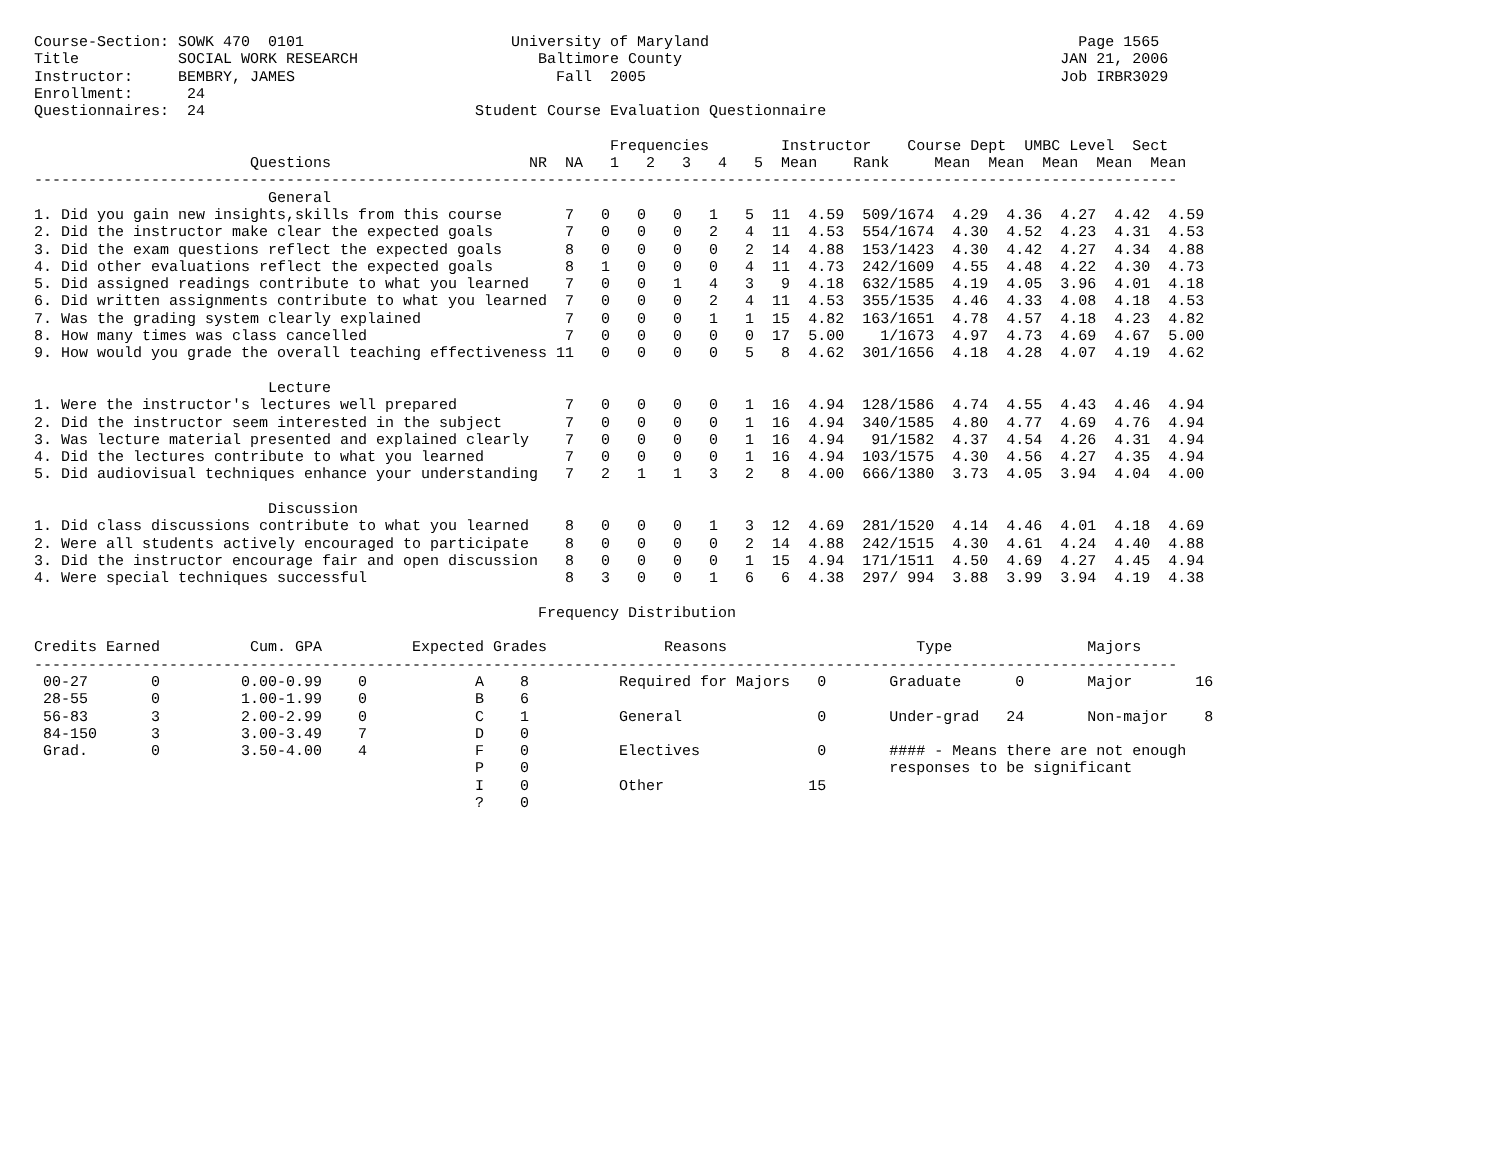Course-Section: SOWK 470  0101                       University of Maryland                                         Page 1565
Title           SOCIAL WORK RESEARCH                    Baltimore County                                          JAN 21, 2006
Instructor:     BEMBRY, JAMES                             Fall  2005                                              Job IRBR3029
Enrollment:      24
Questionnaires:  24                              Student Course Evaluation Questionnaire

                                                                Frequencies        Instructor    Course Dept  UMBC Level  Sect
                        Questions                      NR  NA   1   2   3   4   5  Mean    Rank     Mean  Mean  Mean  Mean  Mean
-------------------------------------------------------------------------------------------------------------------------------
                          General
1. Did you gain new insights,skills from this course       7   0   0   0   1   5  11  4.59  509/1674  4.29  4.36  4.27  4.42  4.59
2. Did the instructor make clear the expected goals        7   0   0   0   2   4  11  4.53  554/1674  4.30  4.52  4.23  4.31  4.53
3. Did the exam questions reflect the expected goals       8   0   0   0   0   2  14  4.88  153/1423  4.30  4.42  4.27  4.34  4.88
4. Did other evaluations reflect the expected goals        8   1   0   0   0   4  11  4.73  242/1609  4.55  4.48  4.22  4.30  4.73
5. Did assigned readings contribute to what you learned    7   0   0   1   4   3   9  4.18  632/1585  4.19  4.05  3.96  4.01  4.18
6. Did written assignments contribute to what you learned  7   0   0   0   2   4  11  4.53  355/1535  4.46  4.33  4.08  4.18  4.53
7. Was the grading system clearly explained                7   0   0   0   1   1  15  4.82  163/1651  4.78  4.57  4.18  4.23  4.82
8. How many times was class cancelled                      7   0   0   0   0   0  17  5.00    1/1673  4.97  4.73  4.69  4.67  5.00
9. How would you grade the overall teaching effectiveness 11   0   0   0   0   5   8  4.62  301/1656  4.18  4.28  4.07  4.19  4.62

                          Lecture
1. Were the instructor's lectures well prepared            7   0   0   0   0   1  16  4.94  128/1586  4.74  4.55  4.43  4.46  4.94
2. Did the instructor seem interested in the subject       7   0   0   0   0   1  16  4.94  340/1585  4.80  4.77  4.69  4.76  4.94
3. Was lecture material presented and explained clearly    7   0   0   0   0   1  16  4.94   91/1582  4.37  4.54  4.26  4.31  4.94
4. Did the lectures contribute to what you learned         7   0   0   0   0   1  16  4.94  103/1575  4.30  4.56  4.27  4.35  4.94
5. Did audiovisual techniques enhance your understanding   7   2   1   1   3   2   8  4.00  666/1380  3.73  4.05  3.94  4.04  4.00

                          Discussion
1. Did class discussions contribute to what you learned    8   0   0   0   1   3  12  4.69  281/1520  4.14  4.46  4.01  4.18  4.69
2. Were all students actively encouraged to participate    8   0   0   0   0   2  14  4.88  242/1515  4.30  4.61  4.24  4.40  4.88
3. Did the instructor encourage fair and open discussion   8   0   0   0   0   1  15  4.94  171/1511  4.50  4.69  4.27  4.45  4.94
4. Were special techniques successful                      8   3   0   0   1   6   6  4.38  297/ 994  3.88  3.99  3.94  4.19  4.38

                                                        Frequency Distribution

Credits Earned          Cum. GPA          Expected Grades             Reasons                     Type               Majors
-------------------------------------------------------------------------------------------------------------------------------
 00-27       0         0.00-0.99    0            A    8          Required for Majors   0       Graduate      0       Major       16
 28-55       0         1.00-1.99    0            B    6
 56-83       3         2.00-2.99    0            C    1          General               0       Under-grad   24       Non-major    8
 84-150      3         3.00-3.49    7            D    0
 Grad.       0         3.50-4.00    4            F    0          Electives             0       #### - Means there are not enough
                                                 P    0                                        responses to be significant
                                                 I    0          Other                15
                                                 ?    0